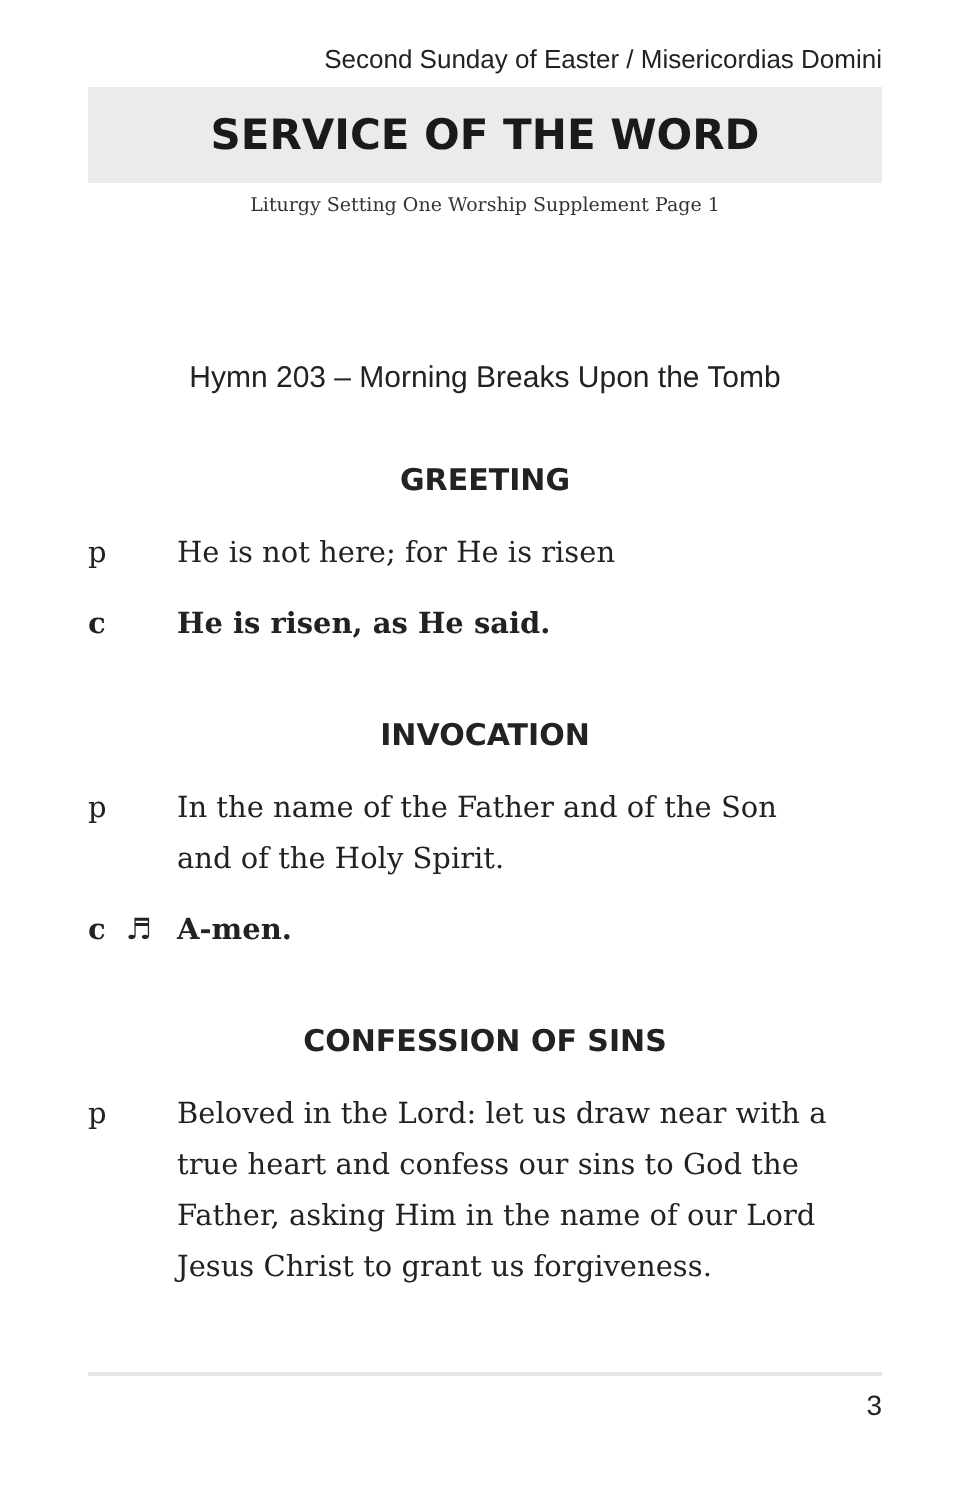Second Sunday of Easter / Misericordias Domini
SERVICE OF THE WORD
Liturgy Setting One Worship Supplement Page 1
Hymn 203 – Morning Breaks Upon the Tomb
GREETING
p He is not here; for He is risen
c He is risen, as He said.
INVOCATION
p In the name of the Father and of the Son
and of the Holy Spirit.
c ♬ A-men.
CONFESSION OF SINS
p Beloved in the Lord: let us draw near with a true heart and confess our sins to God the Father, asking Him in the name of our Lord Jesus Christ to grant us forgiveness.
3